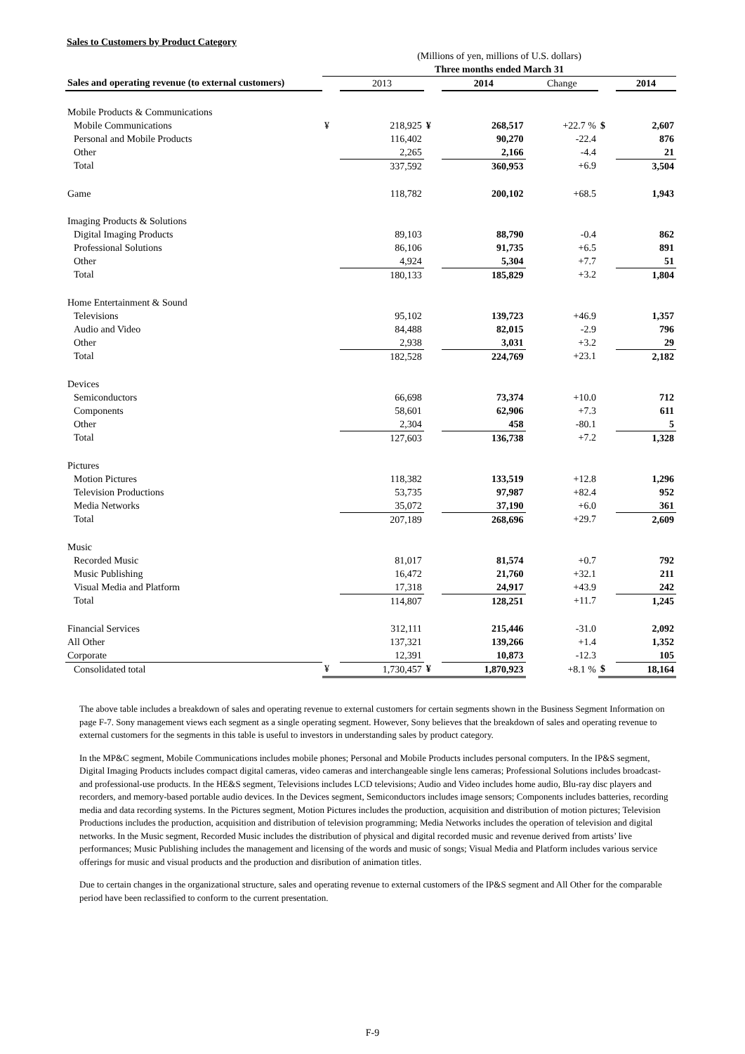Sales to Customers by Product Category
| | (Millions of yen, millions of U.S. dollars) | | | | | | |
| | Three months ended March 31 | | | | | | |
| Sales and operating revenue (to external customers) | | 2013 | | 2014 | Change | | 2014 |
| Mobile Products & Communications | | | | | | | |
| Mobile Communications | ¥ | 218,925 | ¥ | 268,517 | +22.7 % | $ | 2,607 |
| Personal and Mobile Products | | 116,402 | | 90,270 | -22.4 | | 876 |
| Other | | 2,265 | | 2,166 | -4.4 | | 21 |
| Total | | 337,592 | | 360,953 | +6.9 | | 3,504 |
| Game | | 118,782 | | 200,102 | +68.5 | | 1,943 |
| Imaging Products & Solutions | | | | | | | |
| Digital Imaging Products | | 89,103 | | 88,790 | -0.4 | | 862 |
| Professional Solutions | | 86,106 | | 91,735 | +6.5 | | 891 |
| Other | | 4,924 | | 5,304 | +7.7 | | 51 |
| Total | | 180,133 | | 185,829 | +3.2 | | 1,804 |
| Home Entertainment & Sound | | | | | | | |
| Televisions | | 95,102 | | 139,723 | +46.9 | | 1,357 |
| Audio and Video | | 84,488 | | 82,015 | -2.9 | | 796 |
| Other | | 2,938 | | 3,031 | +3.2 | | 29 |
| Total | | 182,528 | | 224,769 | +23.1 | | 2,182 |
| Devices | | | | | | | |
| Semiconductors | | 66,698 | | 73,374 | +10.0 | | 712 |
| Components | | 58,601 | | 62,906 | +7.3 | | 611 |
| Other | | 2,304 | | 458 | -80.1 | | 5 |
| Total | | 127,603 | | 136,738 | +7.2 | | 1,328 |
| Pictures | | | | | | | |
| Motion Pictures | | 118,382 | | 133,519 | +12.8 | | 1,296 |
| Television Productions | | 53,735 | | 97,987 | +82.4 | | 952 |
| Media Networks | | 35,072 | | 37,190 | +6.0 | | 361 |
| Total | | 207,189 | | 268,696 | +29.7 | | 2,609 |
| Music | | | | | | | |
| Recorded Music | | 81,017 | | 81,574 | +0.7 | | 792 |
| Music Publishing | | 16,472 | | 21,760 | +32.1 | | 211 |
| Visual Media and Platform | | 17,318 | | 24,917 | +43.9 | | 242 |
| Total | | 114,807 | | 128,251 | +11.7 | | 1,245 |
| Financial Services | | 312,111 | | 215,446 | -31.0 | | 2,092 |
| All Other | | 137,321 | | 139,266 | +1.4 | | 1,352 |
| Corporate | | 12,391 | | 10,873 | -12.3 | | 105 |
| Consolidated total | ¥ | 1,730,457 | ¥ | 1,870,923 | +8.1 % | $ | 18,164 |
The above table includes a breakdown of sales and operating revenue to external customers for certain segments shown in the Business Segment Information on page F-7. Sony management views each segment as a single operating segment. However, Sony believes that the breakdown of sales and operating revenue to external customers for the segments in this table is useful to investors in understanding sales by product category.
In the MP&C segment, Mobile Communications includes mobile phones; Personal and Mobile Products includes personal computers. In the IP&S segment, Digital Imaging Products includes compact digital cameras, video cameras and interchangeable single lens cameras; Professional Solutions includes broadcast- and professional-use products. In the HE&S segment, Televisions includes LCD televisions; Audio and Video includes home audio, Blu-ray disc players and recorders, and memory-based portable audio devices. In the Devices segment, Semiconductors includes image sensors; Components includes batteries, recording media and data recording systems. In the Pictures segment, Motion Pictures includes the production, acquisition and distribution of motion pictures; Television Productions includes the production, acquisition and distribution of television programming; Media Networks includes the operation of television and digital networks. In the Music segment, Recorded Music includes the distribution of physical and digital recorded music and revenue derived from artists’ live performances; Music Publishing includes the management and licensing of the words and music of songs; Visual Media and Platform includes various service offerings for music and visual products and the production and disribution of animation titles.
Due to certain changes in the organizational structure, sales and operating revenue to external customers of the IP&S segment and All Other for the comparable period have been reclassified to conform to the current presentation.
F-9